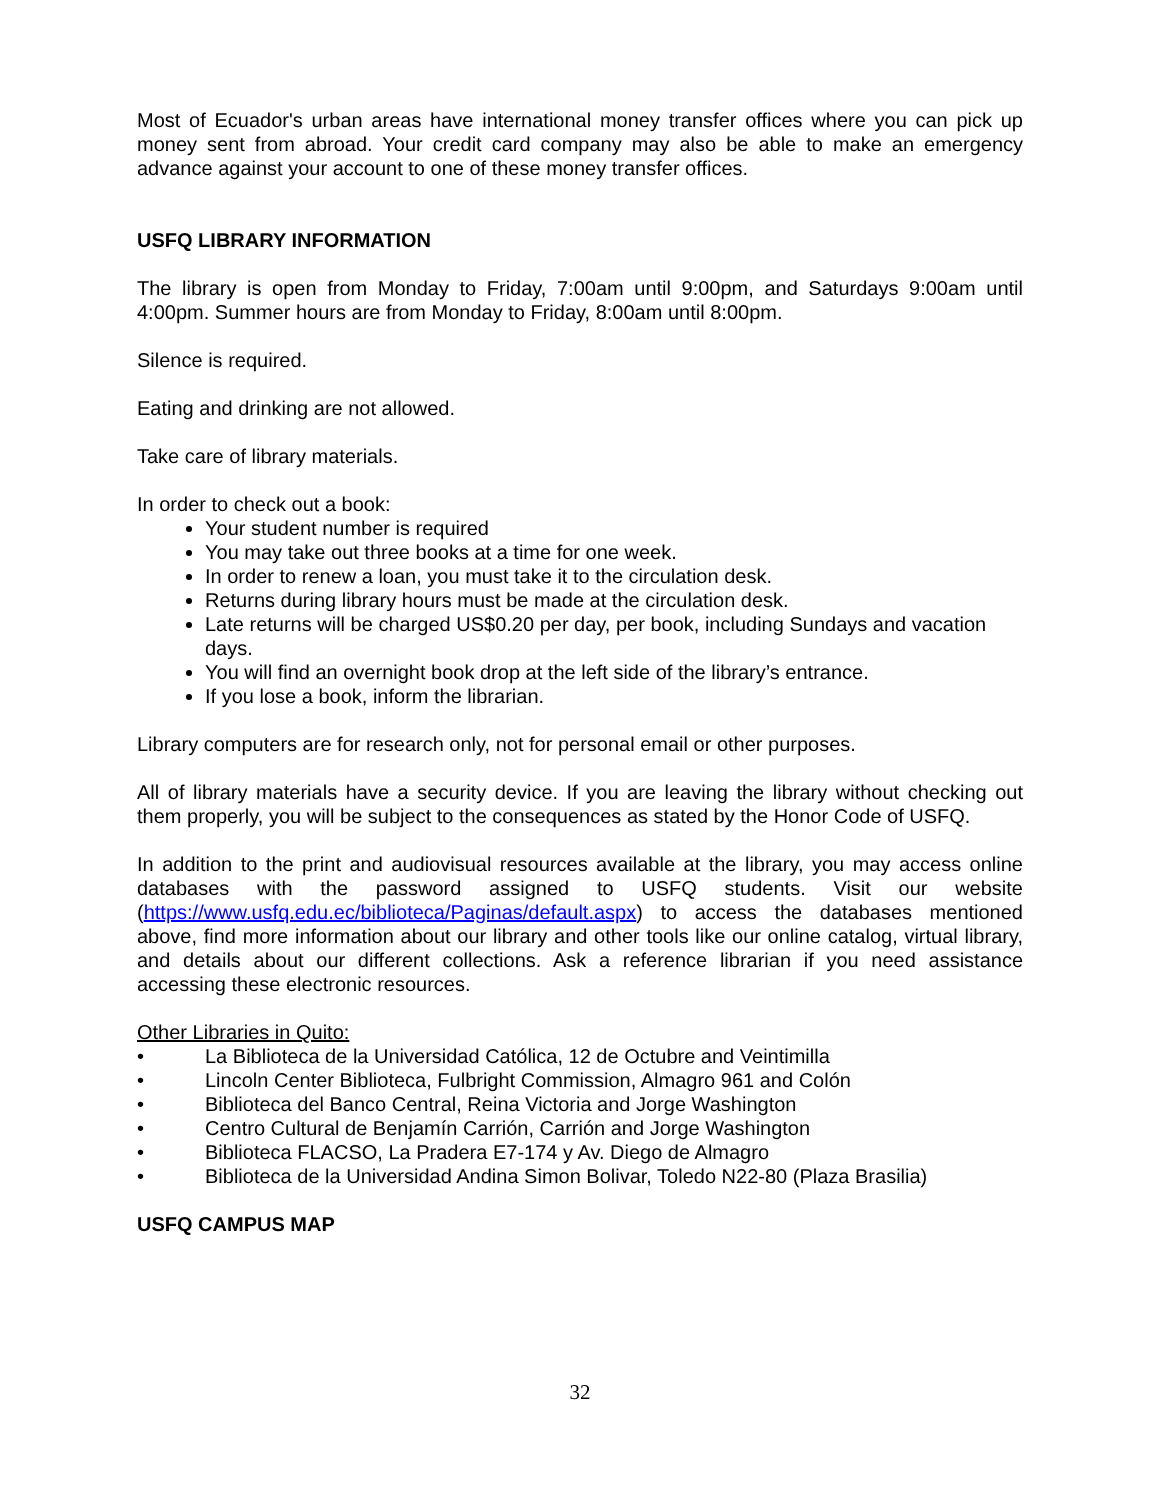Most of Ecuador's urban areas have international money transfer offices where you can pick up money sent from abroad. Your credit card company may also be able to make an emergency advance against your account to one of these money transfer offices.
USFQ LIBRARY INFORMATION
The library is open from Monday to Friday, 7:00am until 9:00pm, and Saturdays 9:00am until 4:00pm. Summer hours are from Monday to Friday, 8:00am until 8:00pm.
Silence is required.
Eating and drinking are not allowed.
Take care of library materials.
In order to check out a book:
Your student number is required
You may take out three books at a time for one week.
In order to renew a loan, you must take it to the circulation desk.
Returns during library hours must be made at the circulation desk.
Late returns will be charged US$0.20 per day, per book, including Sundays and vacation days.
You will find an overnight book drop at the left side of the library’s entrance.
If you lose a book, inform the librarian.
Library computers are for research only, not for personal email or other purposes.
All of library materials have a security device. If you are leaving the library without checking out them properly, you will be subject to the consequences as stated by the Honor Code of USFQ.
In addition to the print and audiovisual resources available at the library, you may access online databases with the password assigned to USFQ students. Visit our website (https://www.usfq.edu.ec/biblioteca/Paginas/default.aspx) to access the databases mentioned above, find more information about our library and other tools like our online catalog, virtual library, and details about our different collections. Ask a reference librarian if you need assistance accessing these electronic resources.
Other Libraries in Quito:
• La Biblioteca de la Universidad Católica, 12 de Octubre and Veintimilla
• Lincoln Center Biblioteca, Fulbright Commission, Almagro 961 and Colón
• Biblioteca del Banco Central, Reina Victoria and Jorge Washington
• Centro Cultural de Benjamín Carrión, Carrión and Jorge Washington
• Biblioteca FLACSO, La Pradera E7-174 y Av. Diego de Almagro
• Biblioteca de la Universidad Andina Simon Bolivar, Toledo N22-80 (Plaza Brasilia)
USFQ CAMPUS MAP
32